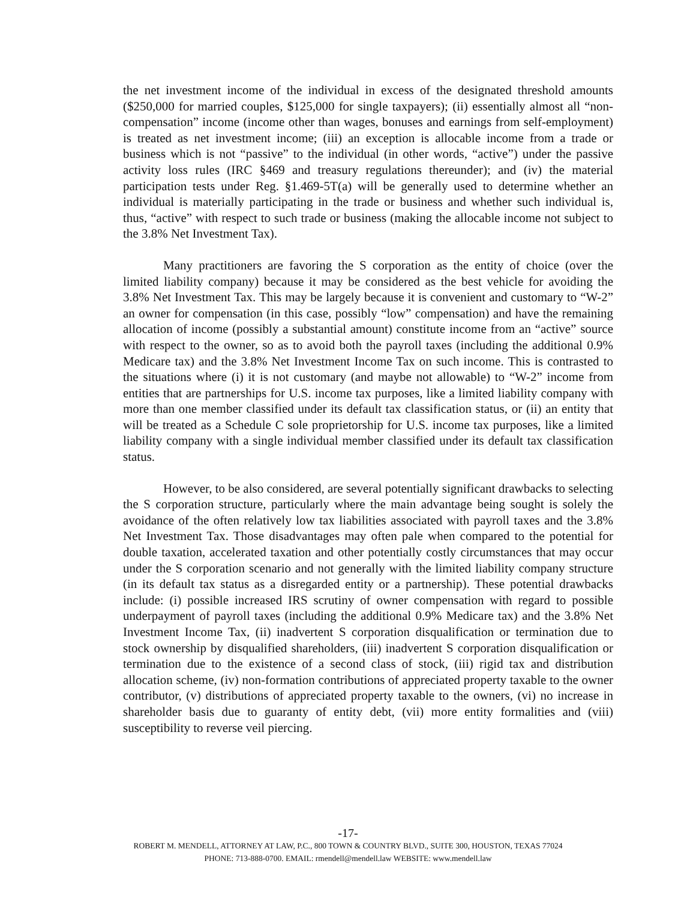the net investment income of the individual in excess of the designated threshold amounts ($250,000 for married couples, $125,000 for single taxpayers); (ii) essentially almost all “non-compensation” income (income other than wages, bonuses and earnings from self-employment) is treated as net investment income; (iii) an exception is allocable income from a trade or business which is not “passive” to the individual (in other words, “active”) under the passive activity loss rules (IRC §469 and treasury regulations thereunder); and (iv) the material participation tests under Reg. §1.469-5T(a) will be generally used to determine whether an individual is materially participating in the trade or business and whether such individual is, thus, “active” with respect to such trade or business (making the allocable income not subject to the 3.8% Net Investment Tax).
Many practitioners are favoring the S corporation as the entity of choice (over the limited liability company) because it may be considered as the best vehicle for avoiding the 3.8% Net Investment Tax. This may be largely because it is convenient and customary to “W-2” an owner for compensation (in this case, possibly “low” compensation) and have the remaining allocation of income (possibly a substantial amount) constitute income from an “active” source with respect to the owner, so as to avoid both the payroll taxes (including the additional 0.9% Medicare tax) and the 3.8% Net Investment Income Tax on such income. This is contrasted to the situations where (i) it is not customary (and maybe not allowable) to “W-2” income from entities that are partnerships for U.S. income tax purposes, like a limited liability company with more than one member classified under its default tax classification status, or (ii) an entity that will be treated as a Schedule C sole proprietorship for U.S. income tax purposes, like a limited liability company with a single individual member classified under its default tax classification status.
However, to be also considered, are several potentially significant drawbacks to selecting the S corporation structure, particularly where the main advantage being sought is solely the avoidance of the often relatively low tax liabilities associated with payroll taxes and the 3.8% Net Investment Tax. Those disadvantages may often pale when compared to the potential for double taxation, accelerated taxation and other potentially costly circumstances that may occur under the S corporation scenario and not generally with the limited liability company structure (in its default tax status as a disregarded entity or a partnership). These potential drawbacks include: (i) possible increased IRS scrutiny of owner compensation with regard to possible underpayment of payroll taxes (including the additional 0.9% Medicare tax) and the 3.8% Net Investment Income Tax, (ii) inadvertent S corporation disqualification or termination due to stock ownership by disqualified shareholders, (iii) inadvertent S corporation disqualification or termination due to the existence of a second class of stock, (iii) rigid tax and distribution allocation scheme, (iv) non-formation contributions of appreciated property taxable to the owner contributor, (v) distributions of appreciated property taxable to the owners, (vi) no increase in shareholder basis due to guaranty of entity debt, (vii) more entity formalities and (viii) susceptibility to reverse veil piercing.
-17-
ROBERT M. MENDELL, ATTORNEY AT LAW, P.C., 800 TOWN & COUNTRY BLVD., SUITE 300, HOUSTON, TEXAS 77024
PHONE: 713-888-0700. EMAIL: rmendell@mendell.law WEBSITE: www.mendell.law